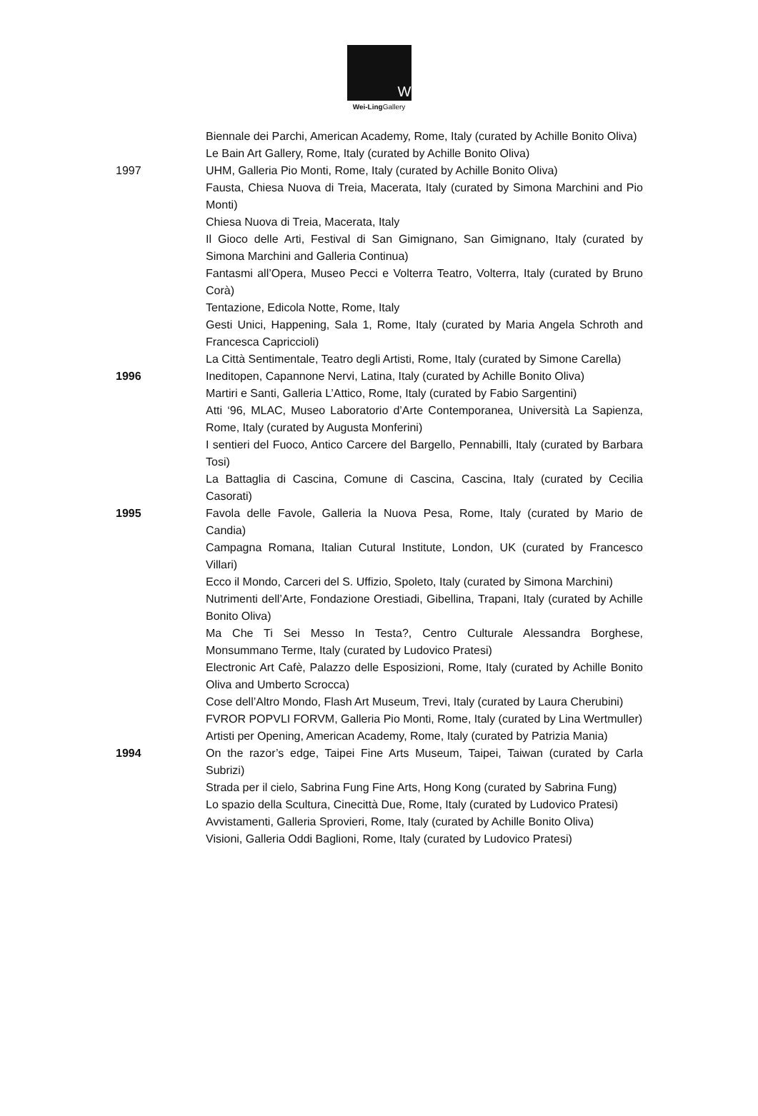W
Wei-Ling Gallery
Biennale dei Parchi, American Academy, Rome, Italy (curated by Achille Bonito Oliva)
Le Bain Art Gallery, Rome, Italy (curated by Achille Bonito Oliva)
1997 UHM, Galleria Pio Monti, Rome, Italy (curated by Achille Bonito Oliva)
Fausta, Chiesa Nuova di Treia, Macerata, Italy (curated by Simona Marchini and Pio Monti)
Chiesa Nuova di Treia, Macerata, Italy
Il Gioco delle Arti, Festival di San Gimignano, San Gimignano, Italy (curated by Simona Marchini and Galleria Continua)
Fantasmi all’Opera, Museo Pecci e Volterra Teatro, Volterra, Italy (curated by Bruno Corà)
Tentazione, Edicola Notte, Rome, Italy
Gesti Unici, Happening, Sala 1, Rome, Italy (curated by Maria Angela Schroth and Francesca Capriccioli)
La Città Sentimentale, Teatro degli Artisti, Rome, Italy (curated by Simone Carella)
1996 Ineditopen, Capannone Nervi, Latina, Italy (curated by Achille Bonito Oliva)
Martiri e Santi, Galleria L’Attico, Rome, Italy (curated by Fabio Sargentini)
Atti ‘96, MLAC, Museo Laboratorio d’Arte Contemporanea, Università La Sapienza, Rome, Italy (curated by Augusta Monferini)
I sentieri del Fuoco, Antico Carcere del Bargello, Pennabilli, Italy (curated by Barbara Tosi)
La Battaglia di Cascina, Comune di Cascina, Cascina, Italy (curated by Cecilia Casorati)
1995 Favola delle Favole, Galleria la Nuova Pesa, Rome, Italy (curated by Mario de Candia)
Campagna Romana, Italian Cutural Institute, London, UK (curated by Francesco Villari)
Ecco il Mondo, Carceri del S. Uffizio, Spoleto, Italy (curated by Simona Marchini)
Nutrimenti dell’Arte, Fondazione Orestiadi, Gibellina, Trapani, Italy (curated by Achille Bonito Oliva)
Ma Che Ti Sei Messo In Testa?, Centro Culturale Alessandra Borghese, Monsummano Terme, Italy (curated by Ludovico Pratesi)
Electronic Art Cafè, Palazzo delle Esposizioni, Rome, Italy (curated by Achille Bonito Oliva and Umberto Scrocca)
Cose dell’Altro Mondo, Flash Art Museum, Trevi, Italy (curated by Laura Cherubini)
FVROR POPVLI FORVM, Galleria Pio Monti, Rome, Italy (curated by Lina Wertmuller)
Artisti per Opening, American Academy, Rome, Italy (curated by Patrizia Mania)
1994 On the razor’s edge, Taipei Fine Arts Museum, Taipei, Taiwan (curated by Carla Subrizi)
Strada per il cielo, Sabrina Fung Fine Arts, Hong Kong (curated by Sabrina Fung)
Lo spazio della Scultura, Cinecittà Due, Rome, Italy (curated by Ludovico Pratesi)
Avvistamenti, Galleria Sprovieri, Rome, Italy (curated by Achille Bonito Oliva)
Visioni, Galleria Oddi Baglioni, Rome, Italy (curated by Ludovico Pratesi)